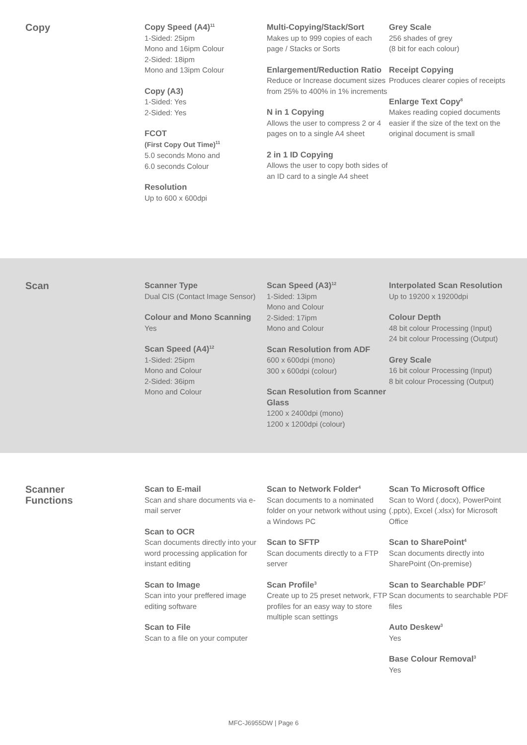Copy
Copy Speed (A4)<sup>11</sup>
1-Sided: 25ipm
Mono and 16ipm Colour
2-Sided: 18ipm
Mono and 13ipm Colour
Copy (A3)
1-Sided: Yes
2-Sided: Yes
FCOT
(First Copy Out Time)<sup>11</sup>
5.0 seconds Mono and
6.0 seconds Colour
Resolution
Up to 600 x 600dpi
Multi-Copying/Stack/Sort
Makes up to 999 copies of each page / Stacks or Sorts
Enlargement/Reduction Ratio
Reduce or Increase document sizes from 25% to 400% in 1% increments
N in 1 Copying
Allows the user to compress 2 or 4 pages on to a single A4 sheet
2 in 1 ID Copying
Allows the user to copy both sides of an ID card to a single A4 sheet
Grey Scale
256 shades of grey
(8 bit for each colour)
Receipt Copying
Produces clearer copies of receipts
Enlarge Text Copy<sup>8</sup>
Makes reading copied documents easier if the size of the text on the original document is small
Scan
Scanner Type
Dual CIS (Contact Image Sensor)
Colour and Mono Scanning
Yes
Scan Speed (A4)<sup>12</sup>
1-Sided: 25ipm
Mono and Colour
2-Sided: 36ipm
Mono and Colour
Scan Speed (A3)<sup>12</sup>
1-Sided: 13ipm
Mono and Colour
2-Sided: 17ipm
Mono and Colour
Scan Resolution from ADF
600 x 600dpi (mono)
300 x 600dpi (colour)
Scan Resolution from Scanner Glass
1200 x 2400dpi (mono)
1200 x 1200dpi (colour)
Interpolated Scan Resolution
Up to 19200 x 19200dpi
Colour Depth
48 bit colour Processing (Input)
24 bit colour Processing (Output)
Grey Scale
16 bit colour Processing (Input)
8 bit colour Processing (Output)
Scanner
Functions
Scan to E-mail
Scan and share documents via e-mail server
Scan to OCR
Scan documents directly into your word processing application for instant editing
Scan to Image
Scan into your preffered image editing software
Scan to File
Scan to a file on your computer
Scan to Network Folder<sup>4</sup>
Scan documents to a nominated folder on your network without using a Windows PC
Scan to SFTP
Scan documents directly to a FTP server
Scan Profile<sup>3</sup>
Create up to 25 preset network, FTP profiles for an easy way to store multiple scan settings
Scan To Microsoft Office
Scan to Word (.docx), PowerPoint (.pptx), Excel (.xlsx) for Microsoft Office
Scan to SharePoint<sup>4</sup>
Scan documents directly into SharePoint (On-premise)
Scan to Searchable PDF<sup>7</sup>
Scan documents to searchable PDF files
Auto Deskew<sup>3</sup>
Yes
Base Colour Removal<sup>3</sup>
Yes
MFC-J6955DW | Page 6